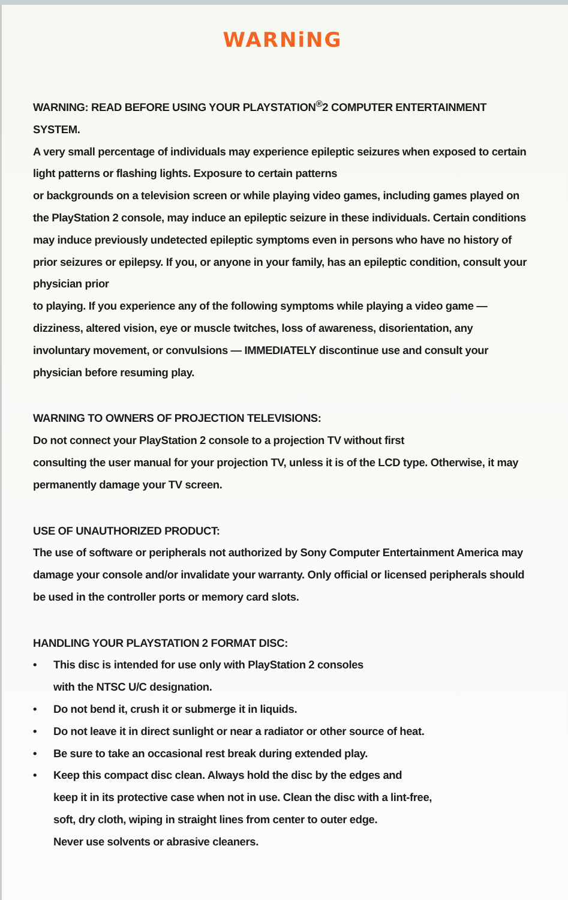WARNiNG
WARNING: READ BEFORE USING YOUR PLAYSTATION<sup>®</sup>2 COMPUTER ENTERTAINMENT SYSTEM.
A very small percentage of individuals may experience epileptic seizures when exposed to certain light patterns or flashing lights. Exposure to certain patterns
or backgrounds on a television screen or while playing video games, including games played on the PlayStation 2 console, may induce an epileptic seizure in these individuals. Certain conditions may induce previously undetected epileptic symptoms even in persons who have no history of prior seizures or epilepsy. If you, or anyone in your family, has an epileptic condition, consult your physician prior
to playing. If you experience any of the following symptoms while playing a video game — dizziness, altered vision, eye or muscle twitches, loss of awareness, disorientation, any involuntary movement, or convulsions — IMMEDIATELY discontinue use and consult your physician before resuming play.
WARNING TO OWNERS OF PROJECTION TELEVISIONS:
Do not connect your PlayStation 2 console to a projection TV without first
consulting the user manual for your projection TV, unless it is of the LCD type. Otherwise, it may permanently damage your TV screen.
USE OF UNAUTHORIZED PRODUCT:
The use of software or peripherals not authorized by Sony Computer Entertainment America may damage your console and/or invalidate your warranty. Only official or licensed peripherals should be used in the controller ports or memory card slots.
HANDLING YOUR PLAYSTATION 2 FORMAT DISC:
• This disc is intended for use only with PlayStation 2 consoles
with the NTSC U/C designation.
• Do not bend it, crush it or submerge it in liquids.
• Do not leave it in direct sunlight or near a radiator or other source of heat.
• Be sure to take an occasional rest break during extended play.
• Keep this compact disc clean. Always hold the disc by the edges and
keep it in its protective case when not in use. Clean the disc with a lint-free,
soft, dry cloth, wiping in straight lines from center to outer edge.
Never use solvents or abrasive cleaners.